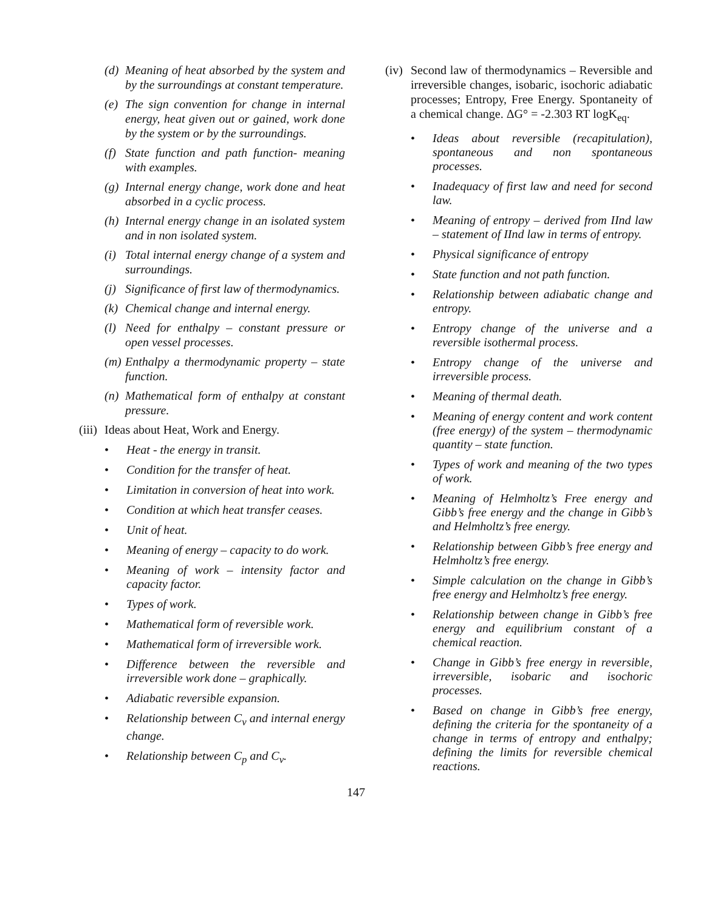(d) Meaning of heat absorbed by the system and by the surroundings at constant temperature.
(e) The sign convention for change in internal energy, heat given out or gained, work done by the system or by the surroundings.
(f) State function and path function- meaning with examples.
(g) Internal energy change, work done and heat absorbed in a cyclic process.
(h) Internal energy change in an isolated system and in non isolated system.
(i) Total internal energy change of a system and surroundings.
(j) Significance of first law of thermodynamics.
(k) Chemical change and internal energy.
(l) Need for enthalpy – constant pressure or open vessel processes.
(m) Enthalpy a thermodynamic property – state function.
(n) Mathematical form of enthalpy at constant pressure.
(iii) Ideas about Heat, Work and Energy.
• Heat - the energy in transit.
• Condition for the transfer of heat.
• Limitation in conversion of heat into work.
• Condition at which heat transfer ceases.
• Unit of heat.
• Meaning of energy – capacity to do work.
• Meaning of work – intensity factor and capacity factor.
• Types of work.
• Mathematical form of reversible work.
• Mathematical form of irreversible work.
• Difference between the reversible and irreversible work done – graphically.
• Adiabatic reversible expansion.
• Relationship between C<sub>v</sub> and internal energy change.
• Relationship between C<sub>p</sub> and C<sub>v</sub>.
(iv) Second law of thermodynamics – Reversible and irreversible changes, isobaric, isochoric adiabatic processes; Entropy, Free Energy. Spontaneity of a chemical change. ΔG° = -2.303 RT logK<sub>eq</sub>.
• Ideas about reversible (recapitulation), spontaneous and non spontaneous processes.
• Inadequacy of first law and need for second law.
• Meaning of entropy – derived from IInd law – statement of IInd law in terms of entropy.
• Physical significance of entropy
• State function and not path function.
• Relationship between adiabatic change and entropy.
• Entropy change of the universe and a reversible isothermal process.
• Entropy change of the universe and irreversible process.
• Meaning of thermal death.
• Meaning of energy content and work content (free energy) of the system – thermodynamic quantity – state function.
• Types of work and meaning of the two types of work.
• Meaning of Helmholtz’s Free energy and Gibb’s free energy and the change in Gibb’s and Helmholtz’s free energy.
• Relationship between Gibb’s free energy and Helmholtz’s free energy.
• Simple calculation on the change in Gibb’s free energy and Helmholtz’s free energy.
• Relationship between change in Gibb’s free energy and equilibrium constant of a chemical reaction.
• Change in Gibb’s free energy in reversible, irreversible, isobaric and isochoric processes.
• Based on change in Gibb’s free energy, defining the criteria for the spontaneity of a change in terms of entropy and enthalpy; defining the limits for reversible chemical reactions.
147